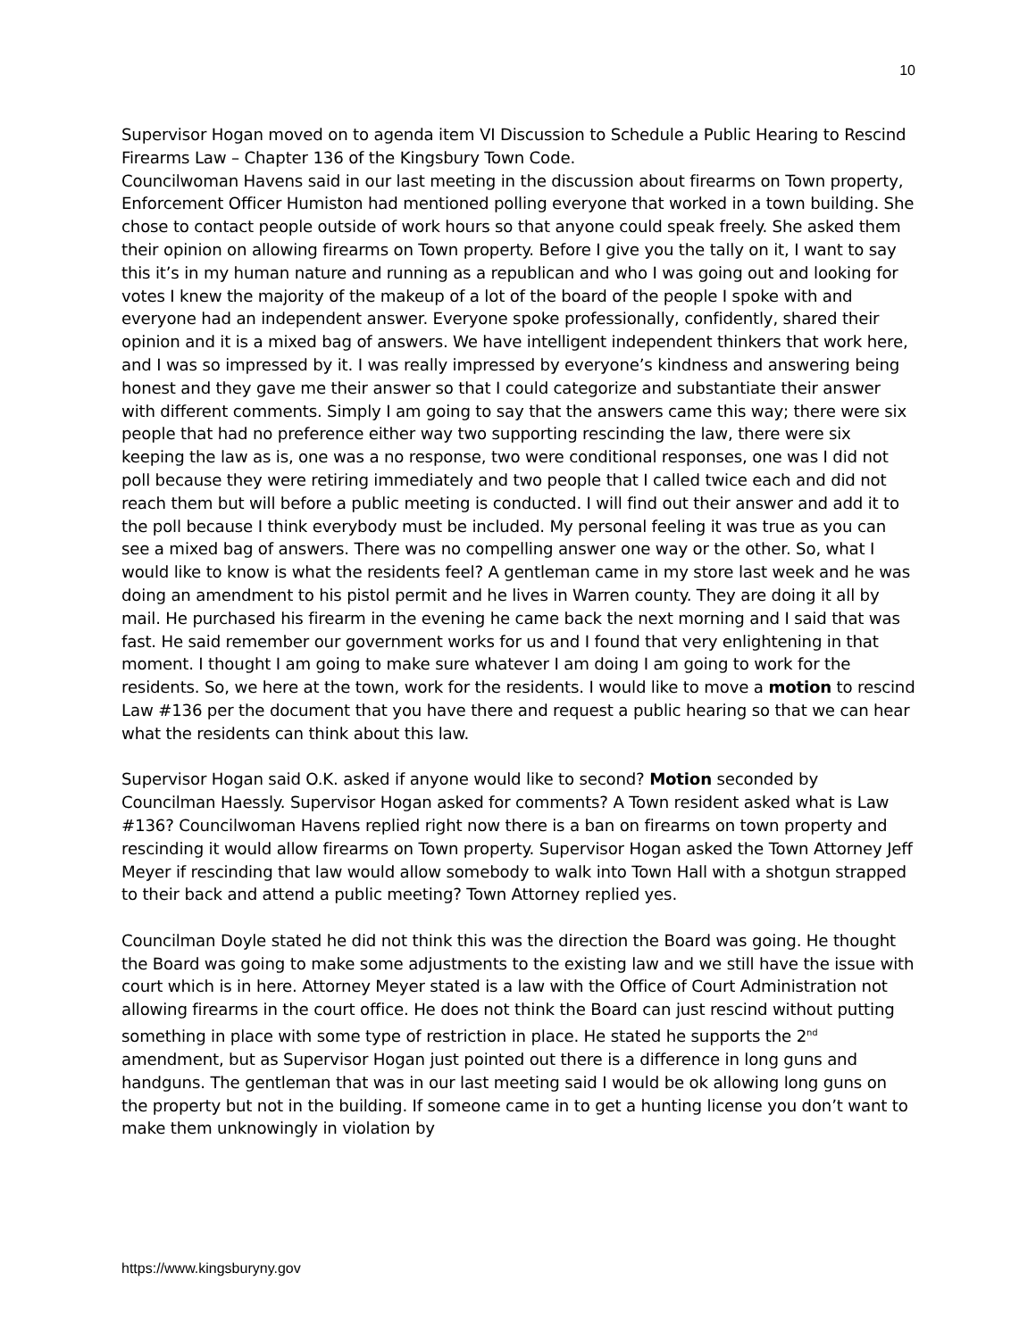10
Supervisor Hogan moved on to agenda item VI Discussion to Schedule a Public Hearing to Rescind Firearms Law – Chapter 136 of the Kingsbury Town Code.
Councilwoman Havens said in our last meeting in the discussion about firearms on Town property, Enforcement Officer Humiston had mentioned polling everyone that worked in a town building. She chose to contact people outside of work hours so that anyone could speak freely. She asked them their opinion on allowing firearms on Town property. Before I give you the tally on it, I want to say this it’s in my human nature and running as a republican and who I was going out and looking for votes I knew the majority of the makeup of a lot of the board of the people I spoke with and everyone had an independent answer. Everyone spoke professionally, confidently, shared their opinion and it is a mixed bag of answers. We have intelligent independent thinkers that work here, and I was so impressed by it. I was really impressed by everyone’s kindness and answering being honest and they gave me their answer so that I could categorize and substantiate their answer with different comments. Simply I am going to say that the answers came this way; there were six people that had no preference either way two supporting rescinding the law, there were six keeping the law as is, one was a no response, two were conditional responses, one was I did not poll because they were retiring immediately and two people that I called twice each and did not reach them but will before a public meeting is conducted. I will find out their answer and add it to the poll because I think everybody must be included. My personal feeling it was true as you can see a mixed bag of answers. There was no compelling answer one way or the other. So, what I would like to know is what the residents feel? A gentleman came in my store last week and he was doing an amendment to his pistol permit and he lives in Warren county. They are doing it all by mail. He purchased his firearm in the evening he came back the next morning and I said that was fast. He said remember our government works for us and I found that very enlightening in that moment. I thought I am going to make sure whatever I am doing I am going to work for the residents. So, we here at the town, work for the residents. I would like to move a motion to rescind Law #136 per the document that you have there and request a public hearing so that we can hear what the residents can think about this law.
Supervisor Hogan said O.K. asked if anyone would like to second? Motion seconded by Councilman Haessly. Supervisor Hogan asked for comments? A Town resident asked what is Law #136? Councilwoman Havens replied right now there is a ban on firearms on town property and rescinding it would allow firearms on Town property. Supervisor Hogan asked the Town Attorney Jeff Meyer if rescinding that law would allow somebody to walk into Town Hall with a shotgun strapped to their back and attend a public meeting? Town Attorney replied yes.
Councilman Doyle stated he did not think this was the direction the Board was going. He thought the Board was going to make some adjustments to the existing law and we still have the issue with court which is in here. Attorney Meyer stated is a law with the Office of Court Administration not allowing firearms in the court office. He does not think the Board can just rescind without putting something in place with some type of restriction in place. He stated he supports the 2<sup>nd</sup> amendment, but as Supervisor Hogan just pointed out there is a difference in long guns and handguns. The gentleman that was in our last meeting said I would be ok allowing long guns on the property but not in the building. If someone came in to get a hunting license you don’t want to make them unknowingly in violation by
https://www.kingsburyny.gov